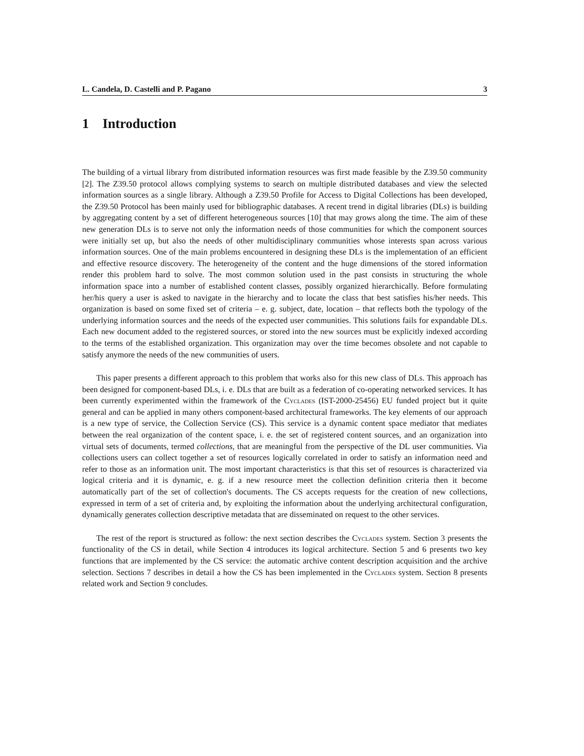L. Candela, D. Castelli and P. Pagano 3
1 Introduction
The building of a virtual library from distributed information resources was first made feasible by the Z39.50 community [2]. The Z39.50 protocol allows complying systems to search on multiple distributed databases and view the selected information sources as a single library. Although a Z39.50 Profile for Access to Digital Collections has been developed, the Z39.50 Protocol has been mainly used for bibliographic databases. A recent trend in digital libraries (DLs) is building by aggregating content by a set of different heterogeneous sources [10] that may grows along the time. The aim of these new generation DLs is to serve not only the information needs of those communities for which the component sources were initially set up, but also the needs of other multidisciplinary communities whose interests span across various information sources. One of the main problems encountered in designing these DLs is the implementation of an efficient and effective resource discovery. The heterogeneity of the content and the huge dimensions of the stored information render this problem hard to solve. The most common solution used in the past consists in structuring the whole information space into a number of established content classes, possibly organized hierarchically. Before formulating her/his query a user is asked to navigate in the hierarchy and to locate the class that best satisfies his/her needs. This organization is based on some fixed set of criteria – e. g. subject, date, location – that reflects both the typology of the underlying information sources and the needs of the expected user communities. This solutions fails for expandable DLs. Each new document added to the registered sources, or stored into the new sources must be explicitly indexed according to the terms of the established organization. This organization may over the time becomes obsolete and not capable to satisfy anymore the needs of the new communities of users.
This paper presents a different approach to this problem that works also for this new class of DLs. This approach has been designed for component-based DLs, i. e. DLs that are built as a federation of co-operating networked services. It has been currently experimented within the framework of the Cyclades (IST-2000-25456) EU funded project but it quite general and can be applied in many others component-based architectural frameworks. The key elements of our approach is a new type of service, the Collection Service (CS). This service is a dynamic content space mediator that mediates between the real organization of the content space, i. e. the set of registered content sources, and an organization into virtual sets of documents, termed collections, that are meaningful from the perspective of the DL user communities. Via collections users can collect together a set of resources logically correlated in order to satisfy an information need and refer to those as an information unit. The most important characteristics is that this set of resources is characterized via logical criteria and it is dynamic, e. g. if a new resource meet the collection definition criteria then it become automatically part of the set of collection's documents. The CS accepts requests for the creation of new collections, expressed in term of a set of criteria and, by exploiting the information about the underlying architectural configuration, dynamically generates collection descriptive metadata that are disseminated on request to the other services.
The rest of the report is structured as follow: the next section describes the Cyclades system. Section 3 presents the functionality of the CS in detail, while Section 4 introduces its logical architecture. Section 5 and 6 presents two key functions that are implemented by the CS service: the automatic archive content description acquisition and the archive selection. Sections 7 describes in detail a how the CS has been implemented in the Cyclades system. Section 8 presents related work and Section 9 concludes.